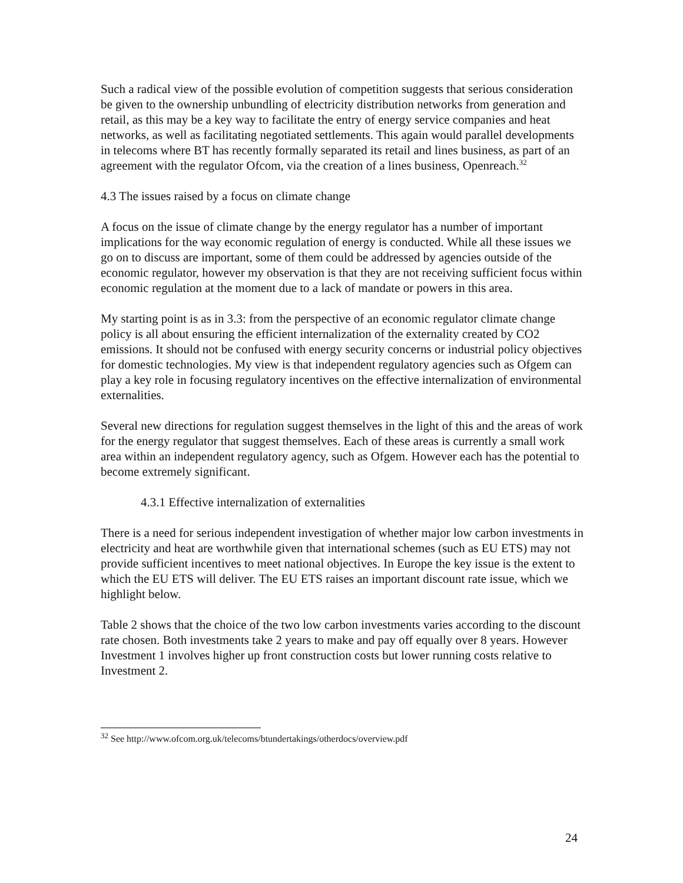Such a radical view of the possible evolution of competition suggests that serious consideration be given to the ownership unbundling of electricity distribution networks from generation and retail, as this may be a key way to facilitate the entry of energy service companies and heat networks, as well as facilitating negotiated settlements. This again would parallel developments in telecoms where BT has recently formally separated its retail and lines business, as part of an agreement with the regulator Ofcom, via the creation of a lines business, Openreach.<sup>32</sup>
4.3 The issues raised by a focus on climate change
A focus on the issue of climate change by the energy regulator has a number of important implications for the way economic regulation of energy is conducted. While all these issues we go on to discuss are important, some of them could be addressed by agencies outside of the economic regulator, however my observation is that they are not receiving sufficient focus within economic regulation at the moment due to a lack of mandate or powers in this area.
My starting point is as in 3.3: from the perspective of an economic regulator climate change policy is all about ensuring the efficient internalization of the externality created by CO2 emissions. It should not be confused with energy security concerns or industrial policy objectives for domestic technologies. My view is that independent regulatory agencies such as Ofgem can play a key role in focusing regulatory incentives on the effective internalization of environmental externalities.
Several new directions for regulation suggest themselves in the light of this and the areas of work for the energy regulator that suggest themselves. Each of these areas is currently a small work area within an independent regulatory agency, such as Ofgem. However each has the potential to become extremely significant.
4.3.1 Effective internalization of externalities
There is a need for serious independent investigation of whether major low carbon investments in electricity and heat are worthwhile given that international schemes (such as EU ETS) may not provide sufficient incentives to meet national objectives. In Europe the key issue is the extent to which the EU ETS will deliver. The EU ETS raises an important discount rate issue, which we highlight below.
Table 2 shows that the choice of the two low carbon investments varies according to the discount rate chosen. Both investments take 2 years to make and pay off equally over 8 years. However Investment 1 involves higher up front construction costs but lower running costs relative to Investment 2.
<sup>32</sup> See http://www.ofcom.org.uk/telecoms/btundertakings/otherdocs/overview.pdf
24